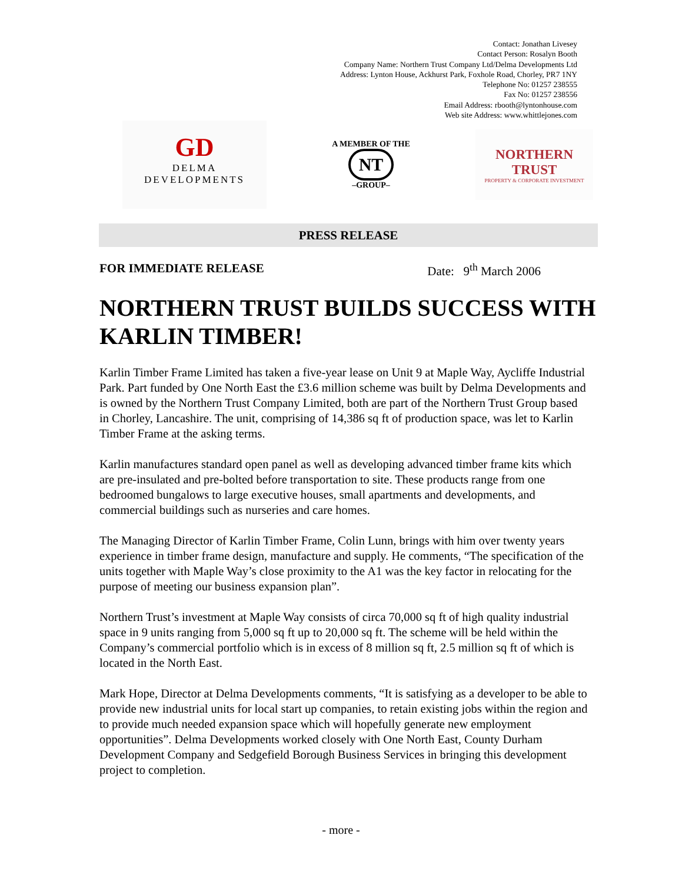Contact: Jonathan Livesey
Contact Person: Rosalyn Booth
Company Name: Northern Trust Company Ltd/Delma Developments Ltd
Address: Lynton House, Ackhurst Park, Foxhole Road, Chorley, PR7 1NY
Telephone No: 01257 238555
Fax No: 01257 238556
Email Address: rbooth@lyntonhouse.com
Web site Address: www.whittlejones.com
GD
DELMA
DEVELOPMENTS
A MEMBER OF THE
NT
–GROUP–
NORTHERN TRUST
PROPERTY & CORPORATE INVESTMENT
PRESS RELEASE
FOR IMMEDIATE RELEASE Date: 9<sup>th</sup> March 2006
NORTHERN TRUST BUILDS SUCCESS WITH KARLIN TIMBER!
Karlin Timber Frame Limited has taken a five-year lease on Unit 9 at Maple Way, Aycliffe Industrial Park. Part funded by One North East the £3.6 million scheme was built by Delma Developments and is owned by the Northern Trust Company Limited, both are part of the Northern Trust Group based in Chorley, Lancashire. The unit, comprising of 14,386 sq ft of production space, was let to Karlin Timber Frame at the asking terms.
Karlin manufactures standard open panel as well as developing advanced timber frame kits which are pre-insulated and pre-bolted before transportation to site. These products range from one bedroomed bungalows to large executive houses, small apartments and developments, and commercial buildings such as nurseries and care homes.
The Managing Director of Karlin Timber Frame, Colin Lunn, brings with him over twenty years experience in timber frame design, manufacture and supply. He comments, “The specification of the units together with Maple Way’s close proximity to the A1 was the key factor in relocating for the purpose of meeting our business expansion plan”.
Northern Trust’s investment at Maple Way consists of circa 70,000 sq ft of high quality industrial space in 9 units ranging from 5,000 sq ft up to 20,000 sq ft. The scheme will be held within the Company’s commercial portfolio which is in excess of 8 million sq ft, 2.5 million sq ft of which is located in the North East.
Mark Hope, Director at Delma Developments comments, “It is satisfying as a developer to be able to provide new industrial units for local start up companies, to retain existing jobs within the region and to provide much needed expansion space which will hopefully generate new employment opportunities”. Delma Developments worked closely with One North East, County Durham Development Company and Sedgefield Borough Business Services in bringing this development project to completion.
- more -